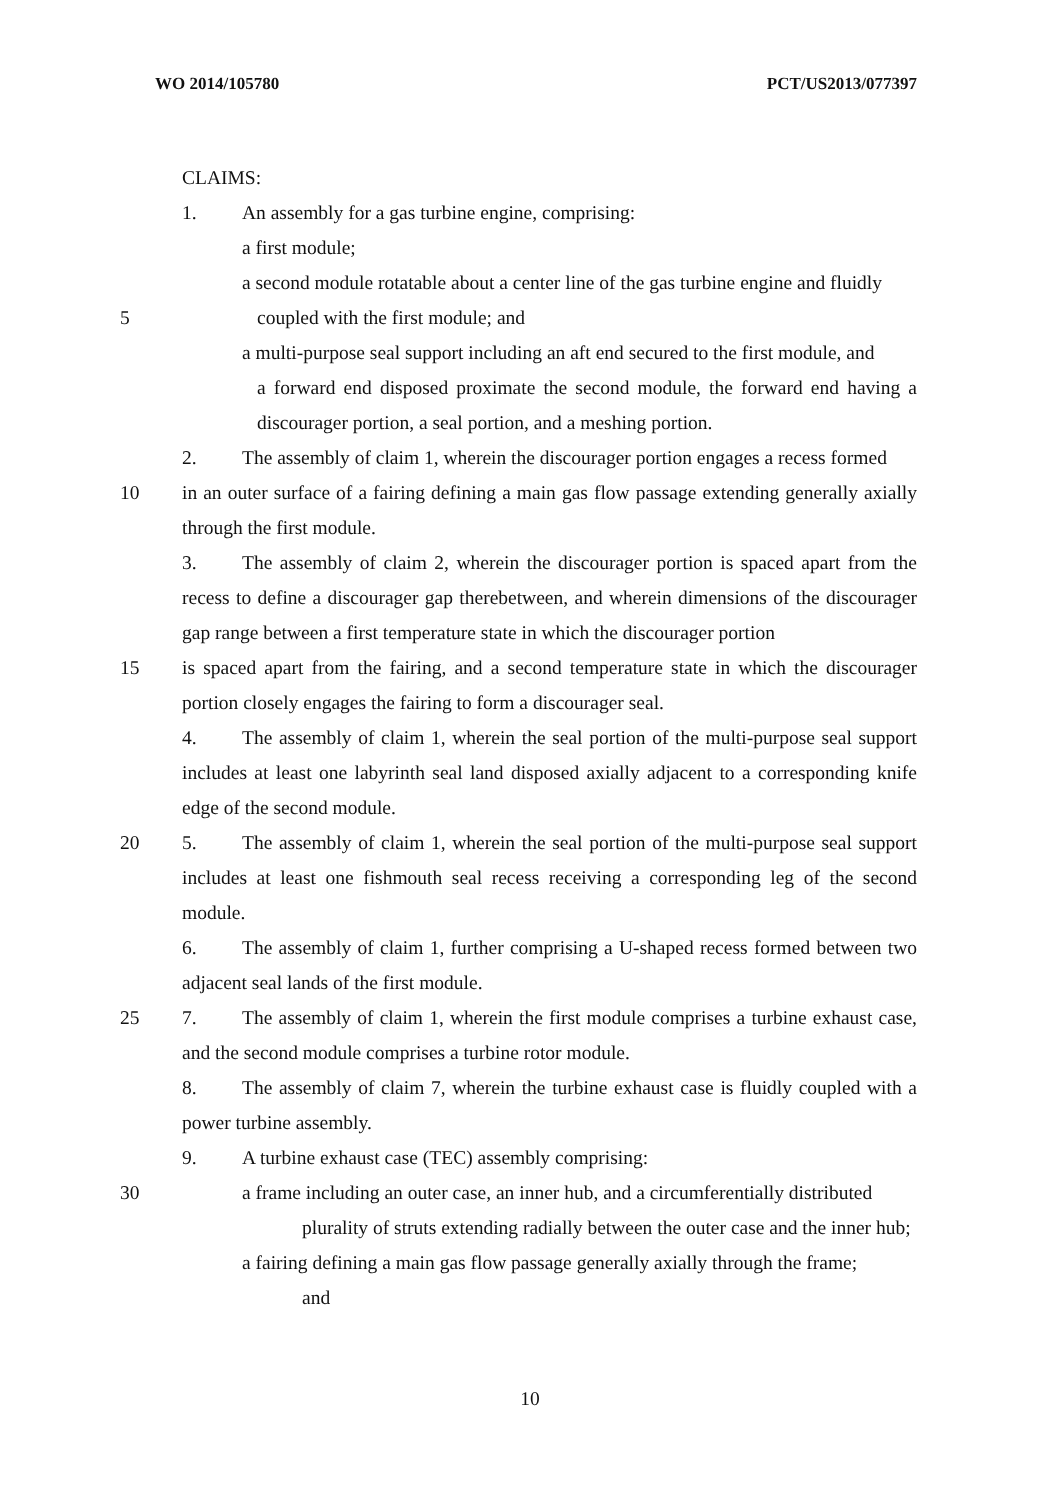WO 2014/105780 PCT/US2013/077397
CLAIMS:
1. An assembly for a gas turbine engine, comprising:
a first module;
a second module rotatable about a center line of the gas turbine engine and fluidly
5 coupled with the first module; and
a multi-purpose seal support including an aft end secured to the first module, and
a forward end disposed proximate the second module, the forward end having a discourager portion, a seal portion, and a meshing portion.
2. The assembly of claim 1, wherein the discourager portion engages a recess formed
10 in an outer surface of a fairing defining a main gas flow passage extending generally axially through the first module.
3. The assembly of claim 2, wherein the discourager portion is spaced apart from the recess to define a discourager gap therebetween, and wherein dimensions of the discourager gap range between a first temperature state in which the discourager portion
15 is spaced apart from the fairing, and a second temperature state in which the discourager portion closely engages the fairing to form a discourager seal.
4. The assembly of claim 1, wherein the seal portion of the multi-purpose seal support includes at least one labyrinth seal land disposed axially adjacent to a corresponding knife edge of the second module.
20 5. The assembly of claim 1, wherein the seal portion of the multi-purpose seal support includes at least one fishmouth seal recess receiving a corresponding leg of the second module.
6. The assembly of claim 1, further comprising a U-shaped recess formed between two adjacent seal lands of the first module.
25 7. The assembly of claim 1, wherein the first module comprises a turbine exhaust case, and the second module comprises a turbine rotor module.
8. The assembly of claim 7, wherein the turbine exhaust case is fluidly coupled with a power turbine assembly.
9. A turbine exhaust case (TEC) assembly comprising:
30 a frame including an outer case, an inner hub, and a circumferentially distributed
plurality of struts extending radially between the outer case and the inner hub;
a fairing defining a main gas flow passage generally axially through the frame;
and
10